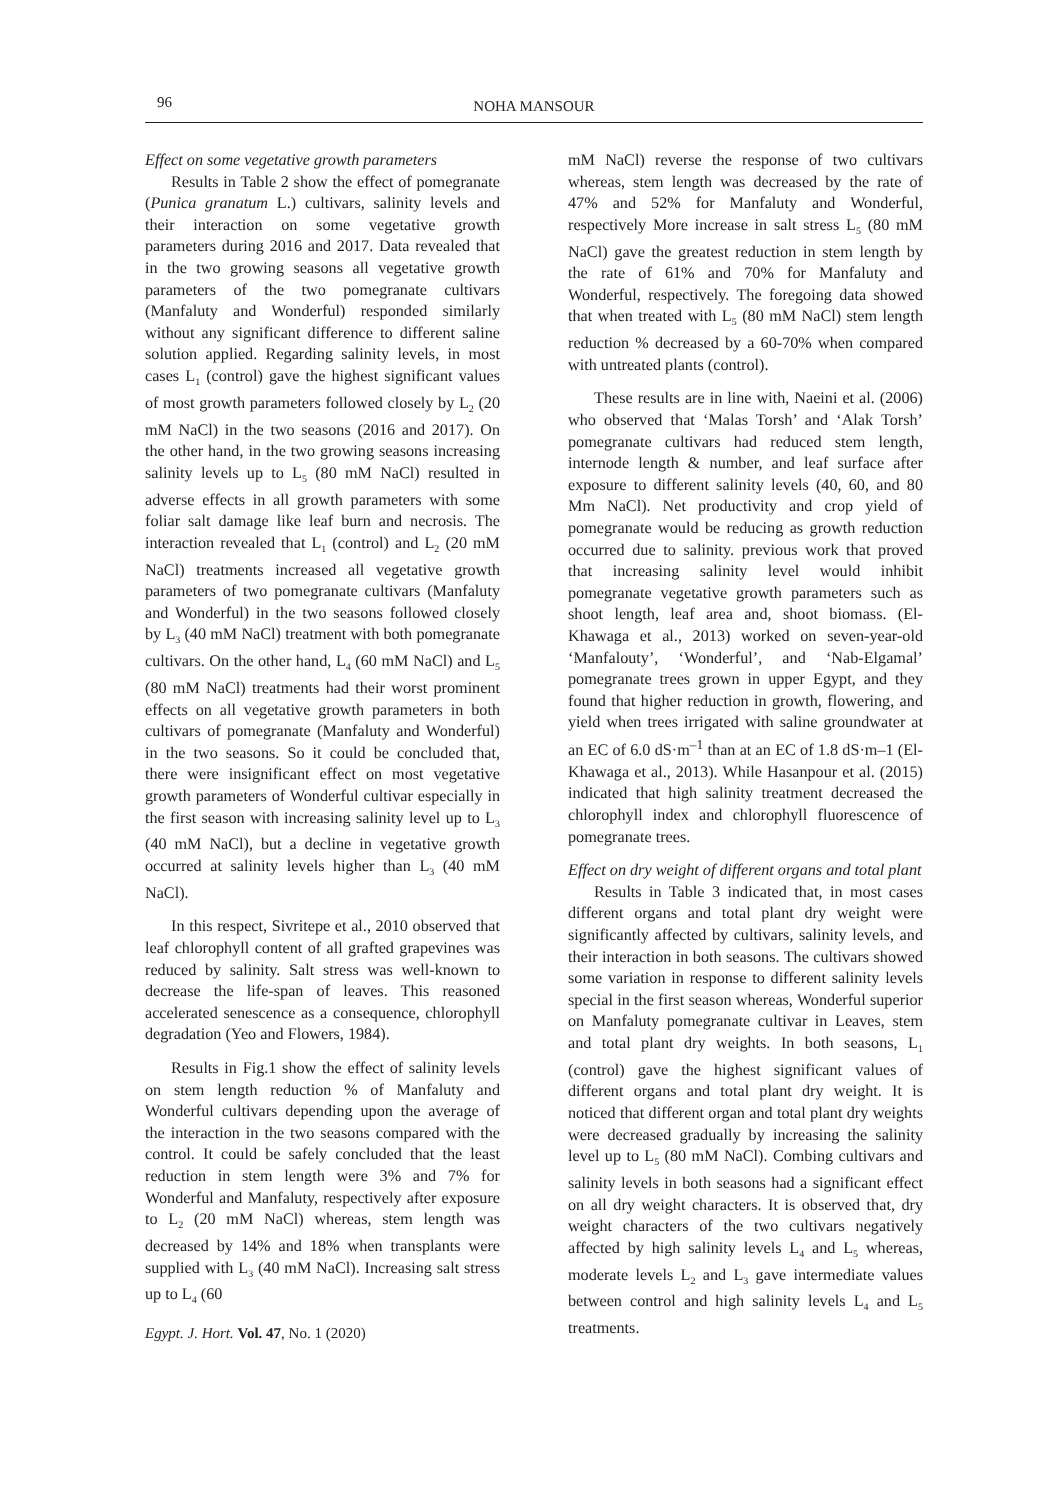96
NOHA MANSOUR
Effect on some vegetative growth parameters
Results in Table 2 show the effect of pomegranate (Punica granatum L.) cultivars, salinity levels and their interaction on some vegetative growth parameters during 2016 and 2017. Data revealed that in the two growing seasons all vegetative growth parameters of the two pomegranate cultivars (Manfaluty and Wonderful) responded similarly without any significant difference to different saline solution applied. Regarding salinity levels, in most cases L<sub>1</sub> (control) gave the highest significant values of most growth parameters followed closely by L<sub>2</sub> (20 mM NaCl) in the two seasons (2016 and 2017). On the other hand, in the two growing seasons increasing salinity levels up to L<sub>5</sub> (80 mM NaCl) resulted in adverse effects in all growth parameters with some foliar salt damage like leaf burn and necrosis. The interaction revealed that L<sub>1</sub> (control) and L<sub>2</sub> (20 mM NaCl) treatments increased all vegetative growth parameters of two pomegranate cultivars (Manfaluty and Wonderful) in the two seasons followed closely by L<sub>3</sub> (40 mM NaCl) treatment with both pomegranate cultivars. On the other hand, L<sub>4</sub> (60 mM NaCl) and L<sub>5</sub> (80 mM NaCl) treatments had their worst prominent effects on all vegetative growth parameters in both cultivars of pomegranate (Manfaluty and Wonderful) in the two seasons. So it could be concluded that, there were insignificant effect on most vegetative growth parameters of Wonderful cultivar especially in the first season with increasing salinity level up to L<sub>3</sub> (40 mM NaCl), but a decline in vegetative growth occurred at salinity levels higher than L<sub>3</sub> (40 mM NaCl).
In this respect, Sivritepe et al., 2010 observed that leaf chlorophyll content of all grafted grapevines was reduced by salinity. Salt stress was well-known to decrease the life-span of leaves. This reasoned accelerated senescence as a consequence, chlorophyll degradation (Yeo and Flowers, 1984).
Results in Fig.1 show the effect of salinity levels on stem length reduction % of Manfaluty and Wonderful cultivars depending upon the average of the interaction in the two seasons compared with the control. It could be safely concluded that the least reduction in stem length were 3% and 7% for Wonderful and Manfaluty, respectively after exposure to L<sub>2</sub> (20 mM NaCl) whereas, stem length was decreased by 14% and 18% when transplants were supplied with L<sub>3</sub> (40 mM NaCl). Increasing salt stress up to L<sub>4</sub> (60
mM NaCl) reverse the response of two cultivars whereas, stem length was decreased by the rate of 47% and 52% for Manfaluty and Wonderful, respectively More increase in salt stress L<sub>5</sub> (80 mM NaCl) gave the greatest reduction in stem length by the rate of 61% and 70% for Manfaluty and Wonderful, respectively. The foregoing data showed that when treated with L<sub>5</sub> (80 mM NaCl) stem length reduction % decreased by a 60-70% when compared with untreated plants (control).
These results are in line with, Naeini et al. (2006) who observed that ‘Malas Torsh’ and ‘Alak Torsh’ pomegranate cultivars had reduced stem length, internode length & number, and leaf surface after exposure to different salinity levels (40, 60, and 80 Mm NaCl). Net productivity and crop yield of pomegranate would be reducing as growth reduction occurred due to salinity. previous work that proved that increasing salinity level would inhibit pomegranate vegetative growth parameters such as shoot length, leaf area and, shoot biomass. (El-Khawaga et al., 2013) worked on seven-year-old ‘Manfalouty’, ‘Wonderful’, and ‘Nab-Elgamal’ pomegranate trees grown in upper Egypt, and they found that higher reduction in growth, flowering, and yield when trees irrigated with saline groundwater at an EC of 6.0 dS·m<sup>–1</sup> than at an EC of 1.8 dS·m–1 (El-Khawaga et al., 2013). While Hasanpour et al. (2015) indicated that high salinity treatment decreased the chlorophyll index and chlorophyll fluorescence of pomegranate trees.
Effect on dry weight of different organs and total plant
Results in Table 3 indicated that, in most cases different organs and total plant dry weight were significantly affected by cultivars, salinity levels, and their interaction in both seasons. The cultivars showed some variation in response to different salinity levels special in the first season whereas, Wonderful superior on Manfaluty pomegranate cultivar in Leaves, stem and total plant dry weights. In both seasons, L<sub>1</sub> (control) gave the highest significant values of different organs and total plant dry weight. It is noticed that different organ and total plant dry weights were decreased gradually by increasing the salinity level up to L<sub>5</sub> (80 mM NaCl). Combing cultivars and salinity levels in both seasons had a significant effect on all dry weight characters. It is observed that, dry weight characters of the two cultivars negatively affected by high salinity levels L<sub>4</sub> and L<sub>5</sub> whereas, moderate levels L<sub>2</sub> and L<sub>3</sub> gave intermediate values between control and high salinity levels L<sub>4</sub> and L<sub>5</sub> treatments.
Egypt. J. Hort. Vol. 47, No. 1 (2020)